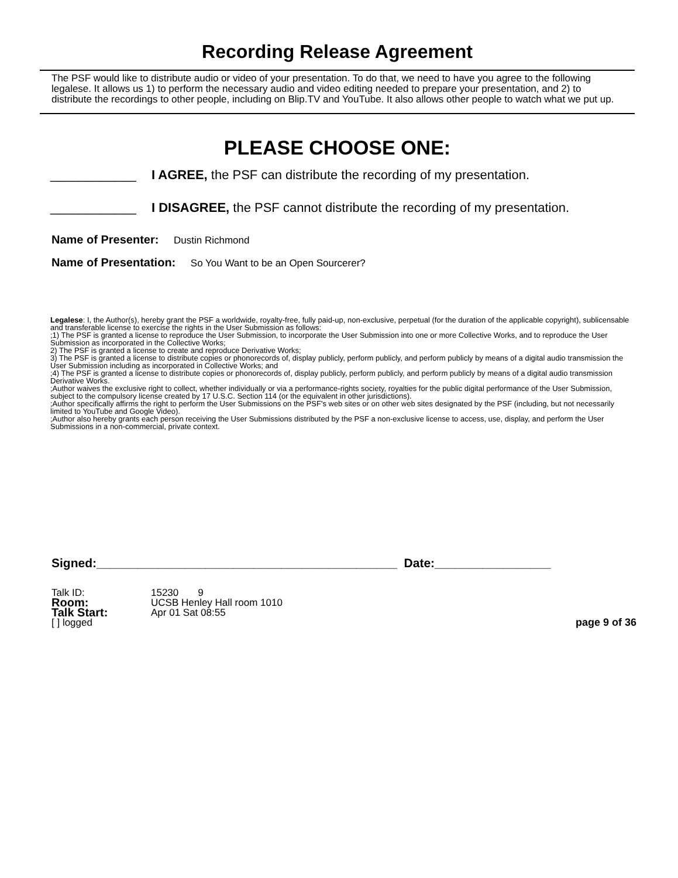Recording Release Agreement
The PSF would like to distribute audio or video of your presentation. To do that, we need to have you agree to the following legalese. It allows us 1) to perform the necessary audio and video editing needed to prepare your presentation, and 2) to distribute the recordings to other people, including on Blip.TV and YouTube. It also allows other people to watch what we put up.
PLEASE CHOOSE ONE:
____________ I AGREE, the PSF can distribute the recording of my presentation.
____________ I DISAGREE, the PSF cannot distribute the recording of my presentation.
Name of Presenter: Dustin Richmond
Name of Presentation: So You Want to be an Open Sourcerer?
Legalese: I, the Author(s), hereby grant the PSF a worldwide, royalty-free, fully paid-up, non-exclusive, perpetual (for the duration of the applicable copyright), sublicensable and transferable license to exercise the rights in the User Submission as follows:
;1) The PSF is granted a license to reproduce the User Submission, to incorporate the User Submission into one or more Collective Works, and to reproduce the User Submission as incorporated in the Collective Works;
2) The PSF is granted a license to create and reproduce Derivative Works;
3) The PSF is granted a license to distribute copies or phonorecords of, display publicly, perform publicly, and perform publicly by means of a digital audio transmission the User Submission including as incorporated in Collective Works; and
;4) The PSF is granted a license to distribute copies or phonorecords of, display publicly, perform publicly, and perform publicly by means of a digital audio transmission Derivative Works.
;Author waives the exclusive right to collect, whether individually or via a performance-rights society, royalties for the public digital performance of the User Submission, subject to the compulsory license created by 17 U.S.C. Section 114 (or the equivalent in other jurisdictions).
;Author specifically affirms the right to perform the User Submissions on the PSF's web sites or on other web sites designated by the PSF (including, but not necessarily limited to YouTube and Google Video).
;Author also hereby grants each person receiving the User Submissions distributed by the PSF a non-exclusive license to access, use, display, and perform the User Submissions in a non-commercial, private context.
Signed:____________________________________________ Date:_________________
| Talk ID: | 15230 9 | |
| Room: | UCSB Henley Hall room 1010 | |
| Talk Start: | Apr 01 Sat 08:55 | |
| [ ] logged | | page 9 of 36 |